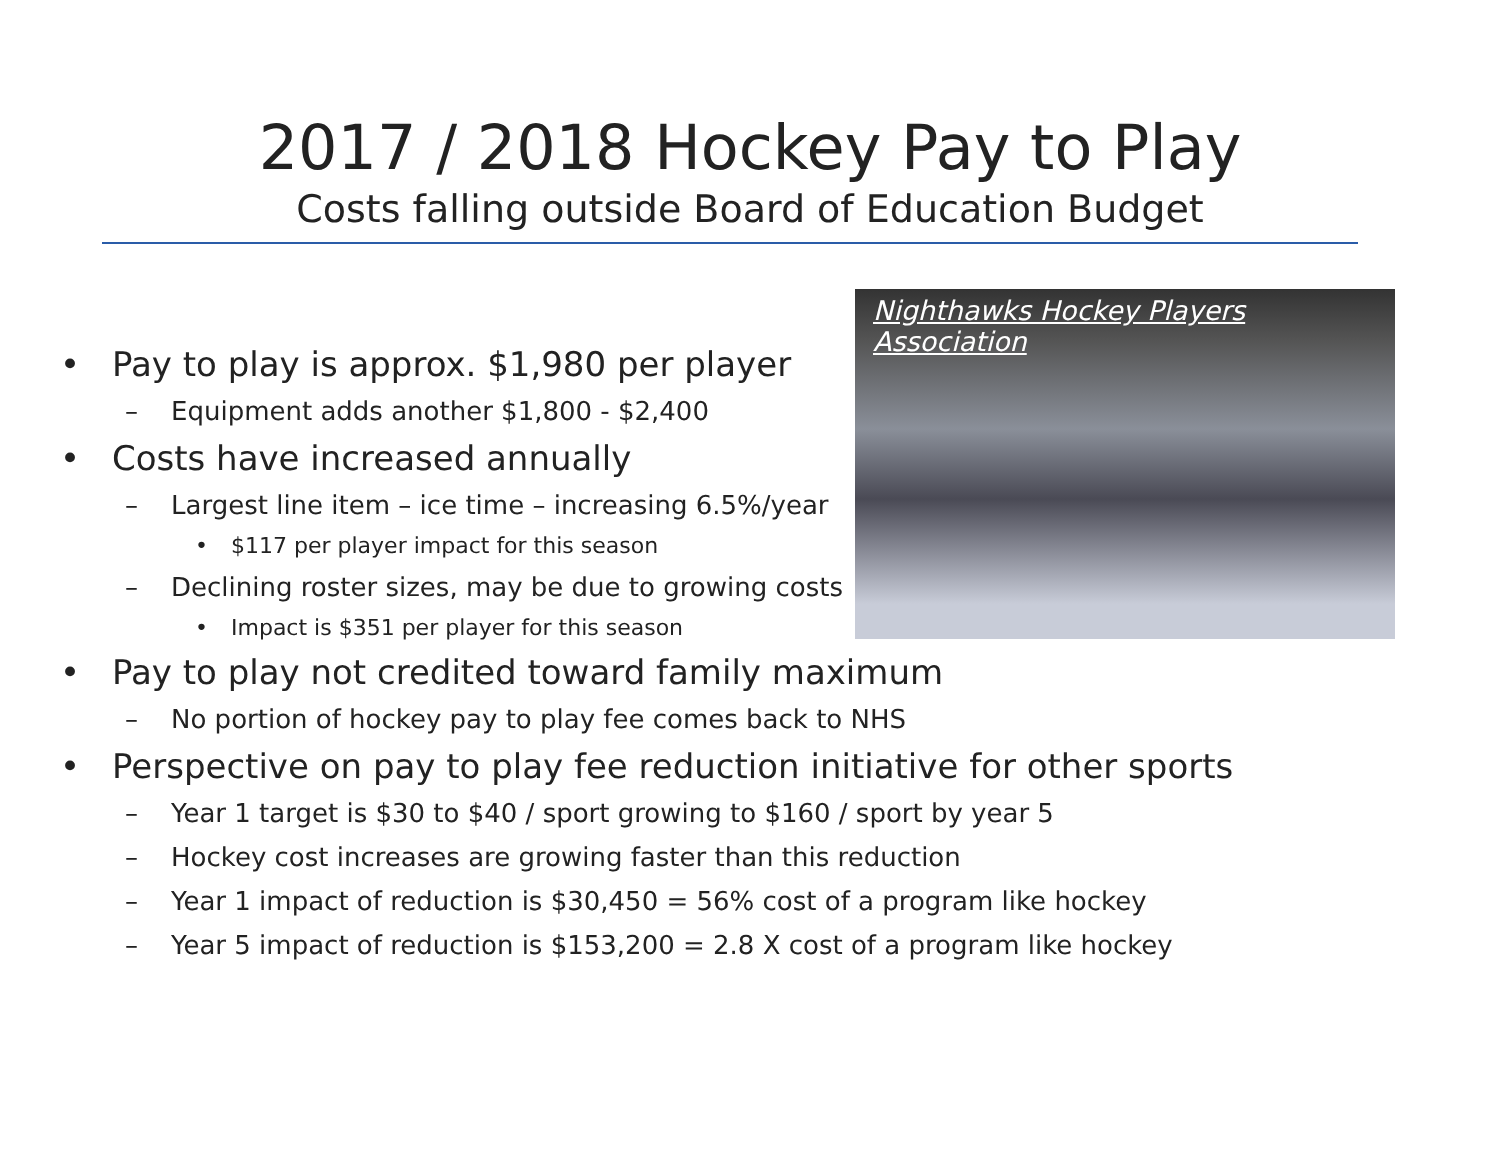2017 / 2018 Hockey Pay to Play
Costs falling outside Board of Education Budget
Nighthawks Hockey Players Association
• Pay to play is approx. $1,980 per player
– Equipment adds another $1,800 - $2,400
• Costs have increased annually
– Largest line item – ice time – increasing 6.5%/year
• $117 per player impact for this season
– Declining roster sizes, may be due to growing costs
• Impact is $351 per player for this season
• Pay to play not credited toward family maximum
– No portion of hockey pay to play fee comes back to NHS
• Perspective on pay to play fee reduction initiative for other sports
– Year 1 target is $30 to $40 / sport growing to $160 / sport by year 5
– Hockey cost increases are growing faster than this reduction
– Year 1 impact of reduction is $30,450 = 56% cost of a program like hockey
– Year 5 impact of reduction is $153,200 = 2.8 X cost of a program like hockey